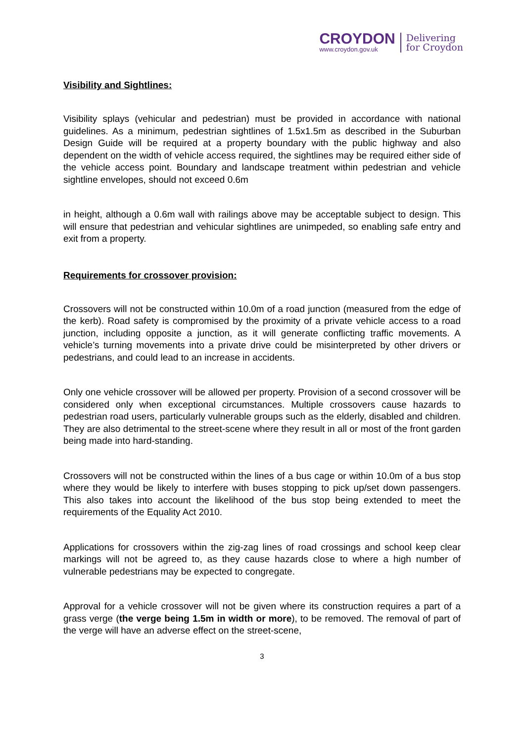CROYDON
www.croydon.gov.uk
Delivering
for Croydon
Visibility and Sightlines:
Visibility splays (vehicular and pedestrian) must be provided in accordance with national guidelines. As a minimum, pedestrian sightlines of 1.5x1.5m as described in the Suburban Design Guide will be required at a property boundary with the public highway and also dependent on the width of vehicle access required, the sightlines may be required either side of the vehicle access point. Boundary and landscape treatment within pedestrian and vehicle sightline envelopes, should not exceed 0.6m
in height, although a 0.6m wall with railings above may be acceptable subject to design. This will ensure that pedestrian and vehicular sightlines are unimpeded, so enabling safe entry and exit from a property.
Requirements for crossover provision:
Crossovers will not be constructed within 10.0m of a road junction (measured from the edge of the kerb). Road safety is compromised by the proximity of a private vehicle access to a road junction, including opposite a junction, as it will generate conflicting traffic movements. A vehicle’s turning movements into a private drive could be misinterpreted by other drivers or pedestrians, and could lead to an increase in accidents.
Only one vehicle crossover will be allowed per property. Provision of a second crossover will be considered only when exceptional circumstances. Multiple crossovers cause hazards to pedestrian road users, particularly vulnerable groups such as the elderly, disabled and children. They are also detrimental to the street-scene where they result in all or most of the front garden being made into hard-standing.
Crossovers will not be constructed within the lines of a bus cage or within 10.0m of a bus stop where they would be likely to interfere with buses stopping to pick up/set down passengers. This also takes into account the likelihood of the bus stop being extended to meet the requirements of the Equality Act 2010.
Applications for crossovers within the zig-zag lines of road crossings and school keep clear markings will not be agreed to, as they cause hazards close to where a high number of vulnerable pedestrians may be expected to congregate.
Approval for a vehicle crossover will not be given where its construction requires a part of a grass verge (the verge being 1.5m in width or more), to be removed. The removal of part of the verge will have an adverse effect on the street-scene,
3